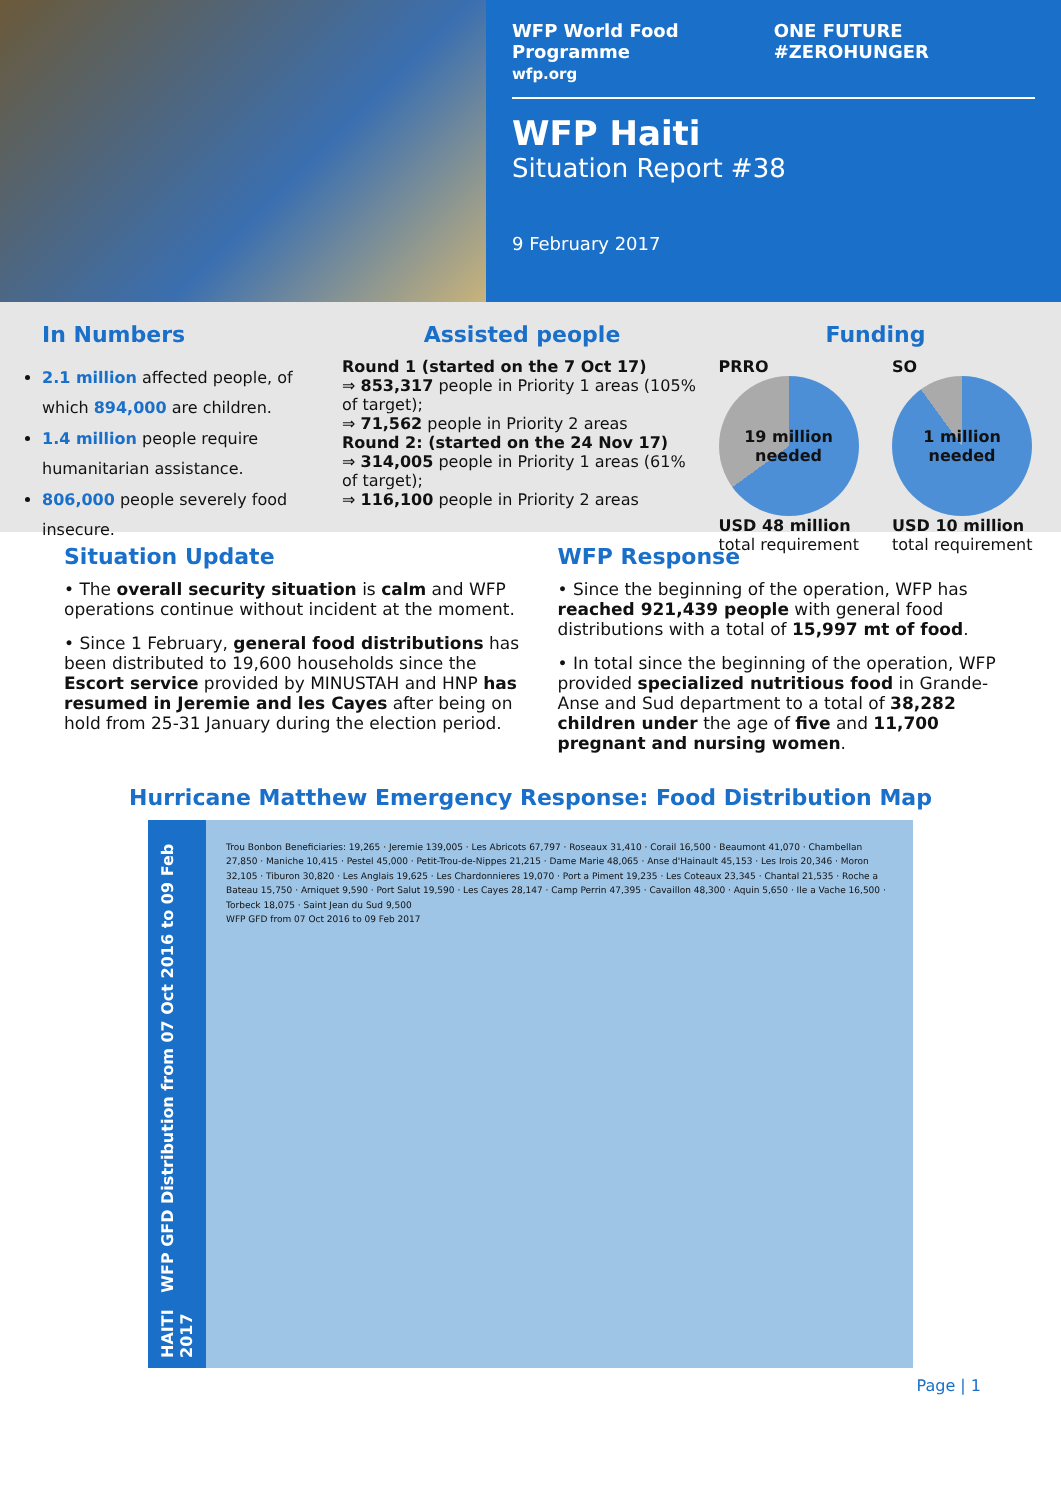WFP World Food Programme
wfp.org ONE FUTURE #ZEROHUNGER
WFP Haiti
Situation Report #38
9 February 2017
In Numbers
2.1 million affected people, of which 894,000 are children.
1.4 million people require humanitarian assistance.
806,000 people severely food insecure.
Assisted people
Round 1 (started on the 7 Oct 17)
⇒ 853,317 people in Priority 1 areas (105% of target);
⇒ 71,562 people in Priority 2 areas
Round 2: (started on the 24 Nov 17)
⇒ 314,005 people in Priority 1 areas (61% of target);
⇒ 116,100 people in Priority 2 areas
Funding
PRRO
19 million
needed
USD 48 million
total requirement
SO
1 million
needed
USD 10 million
total requirement
Situation Update
• The overall security situation is calm and WFP operations continue without incident at the moment.
• Since 1 February, general food distributions has been distributed to 19,600 households since the Escort service provided by MINUSTAH and HNP has resumed in Jeremie and les Cayes after being on hold from 25-31 January during the election period.
WFP Response
• Since the beginning of the operation, WFP has reached 921,439 people with general food distributions with a total of 15,997 mt of food.
• In total since the beginning of the operation, WFP provided specialized nutritious food in Grande-Anse and Sud department to a total of 38,282 children under the age of five and 11,700 pregnant and nursing women.
Hurricane Matthew Emergency Response: Food Distribution Map
HAITI WFP GFD Distribution from 07 Oct 2016 to 09 Feb 2017
Trou Bonbon Beneficiaries: 19,265 · Jeremie 139,005 · Les Abricots 67,797 · Roseaux 31,410 · Corail 16,500 · Beaumont 41,070 · Chambellan 27,850 · Maniche 10,415 · Pestel 45,000 · Petit-Trou-de-Nippes 21,215 · Dame Marie 48,065 · Anse d'Hainault 45,153 · Les Irois 20,346 · Moron 32,105 · Tiburon 30,820 · Les Anglais 19,625 · Les Chardonnieres 19,070 · Port a Piment 19,235 · Les Coteaux 23,345 · Chantal 21,535 · Roche a Bateau 15,750 · Arniquet 9,590 · Port Salut 19,590 · Les Cayes 28,147 · Camp Perrin 47,395 · Cavaillon 48,300 · Aquin 5,650 · Ile a Vache 16,500 · Torbeck 18,075 · Saint Jean du Sud 9,500
WFP GFD from 07 Oct 2016 to 09 Feb 2017
Page | 1